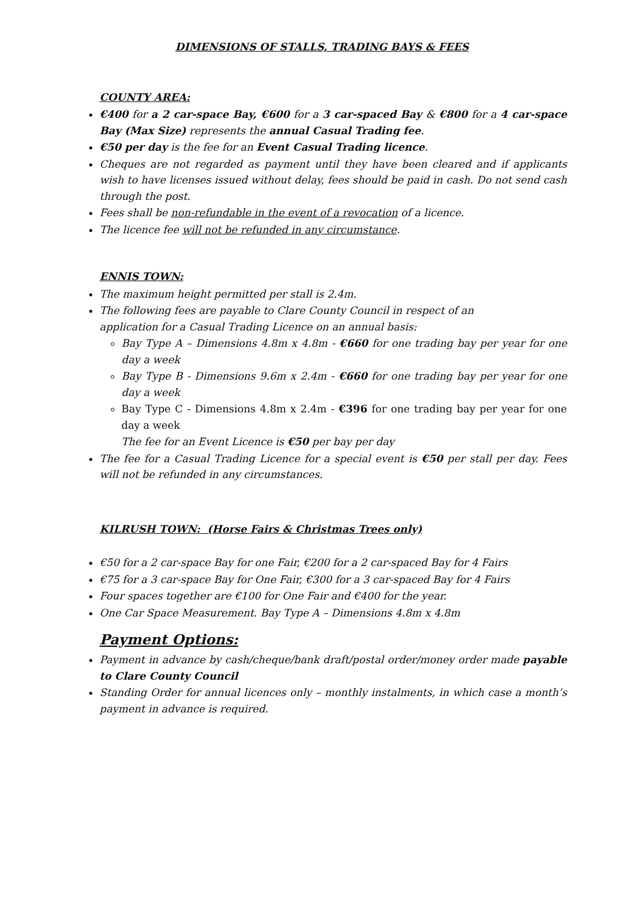DIMENSIONS OF STALLS, TRADING BAYS & FEES
COUNTY AREA:
€400 for a 2 car-space Bay, €600 for a 3 car-spaced Bay & €800 for a 4 car-space Bay (Max Size) represents the annual Casual Trading fee.
€50 per day is the fee for an Event Casual Trading licence.
Cheques are not regarded as payment until they have been cleared and if applicants wish to have licenses issued without delay, fees should be paid in cash. Do not send cash through the post.
Fees shall be non-refundable in the event of a revocation of a licence.
The licence fee will not be refunded in any circumstance.
ENNIS TOWN:
The maximum height permitted per stall is 2.4m.
The following fees are payable to Clare County Council in respect of an
application for a Casual Trading Licence on an annual basis:
Bay Type A – Dimensions 4.8m x 4.8m - €660 for one trading bay per year for one day a week
Bay Type B - Dimensions 9.6m x 2.4m - €660 for one trading bay per year for one day a week
Bay Type C - Dimensions 4.8m x 2.4m - €396 for one trading bay per year for one day a week
The fee for an Event Licence is €50 per bay per day
The fee for a Casual Trading Licence for a special event is €50 per stall per day. Fees will not be refunded in any circumstances.
KILRUSH TOWN: (Horse Fairs & Christmas Trees only)
€50 for a 2 car-space Bay for one Fair, €200 for a 2 car-spaced Bay for 4 Fairs
€75 for a 3 car-space Bay for One Fair, €300 for a 3 car-spaced Bay for 4 Fairs
Four spaces together are €100 for One Fair and €400 for the year.
One Car Space Measurement. Bay Type A – Dimensions 4.8m x 4.8m
Payment Options:
Payment in advance by cash/cheque/bank draft/postal order/money order made payable to Clare County Council
Standing Order for annual licences only – monthly instalments, in which case a month’s payment in advance is required.